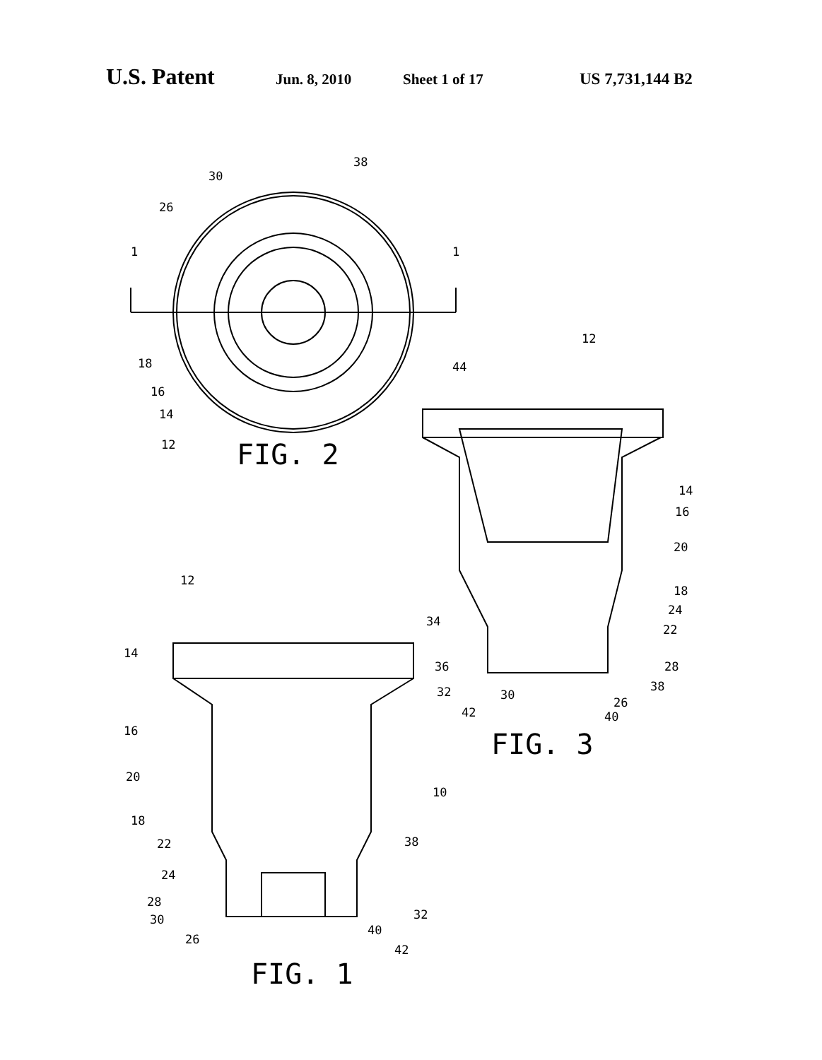U.S. Patent Jun. 8, 2010 Sheet 1 of 17 US 7,731,144 B2
FIG. 2
FIG. 3
FIG. 1
1
1
30
38
26
18
16
14
12
12
44
14
16
20
18
24
34
22
36
28
32
30
38
42
26
40
12
14
16
20
10
18
22
38
24
28
30
32
40
26
42